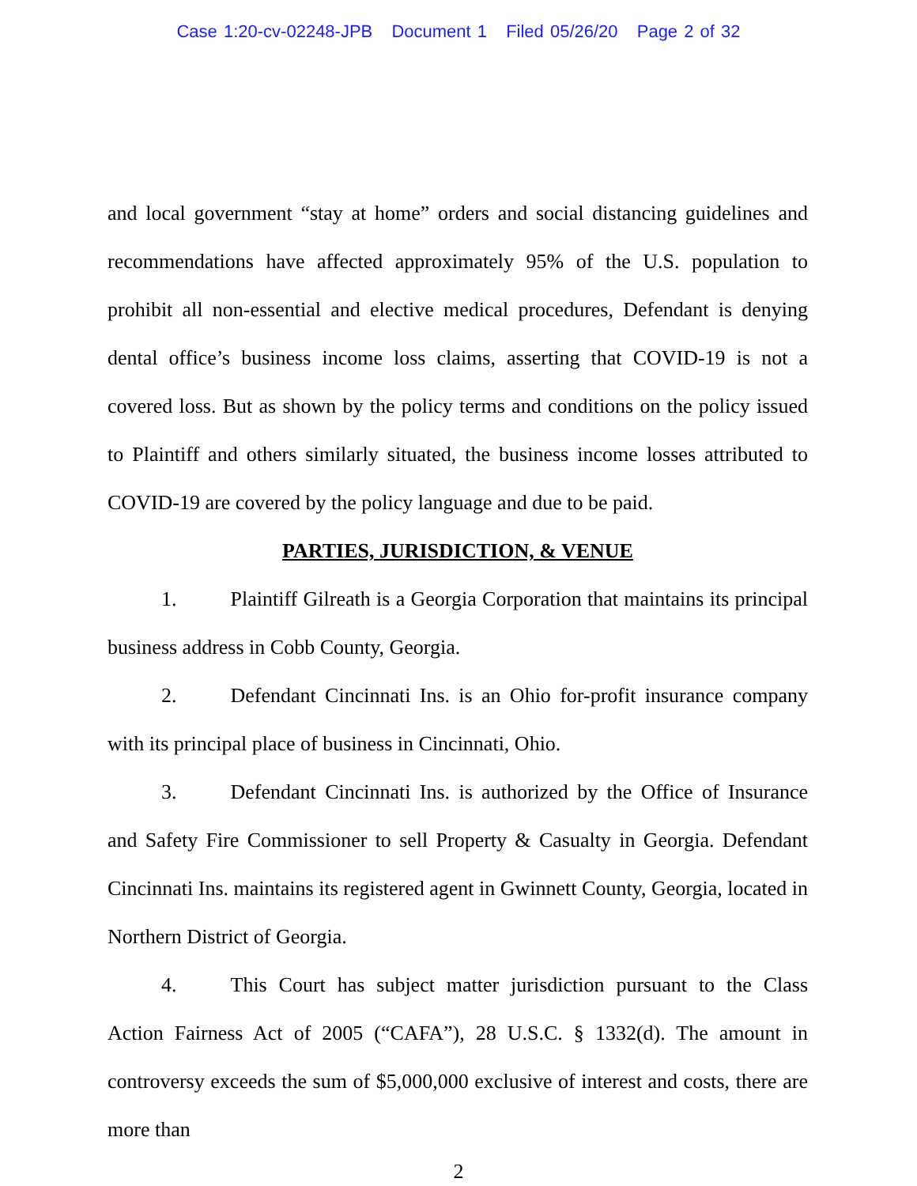Case 1:20-cv-02248-JPB Document 1 Filed 05/26/20 Page 2 of 32
and local government “stay at home” orders and social distancing guidelines and recommendations have affected approximately 95% of the U.S. population to prohibit all non-essential and elective medical procedures, Defendant is denying dental office’s business income loss claims, asserting that COVID-19 is not a covered loss. But as shown by the policy terms and conditions on the policy issued to Plaintiff and others similarly situated, the business income losses attributed to COVID-19 are covered by the policy language and due to be paid.
PARTIES, JURISDICTION, & VENUE
1. Plaintiff Gilreath is a Georgia Corporation that maintains its principal business address in Cobb County, Georgia.
2. Defendant Cincinnati Ins. is an Ohio for-profit insurance company with its principal place of business in Cincinnati, Ohio.
3. Defendant Cincinnati Ins. is authorized by the Office of Insurance and Safety Fire Commissioner to sell Property & Casualty in Georgia. Defendant Cincinnati Ins. maintains its registered agent in Gwinnett County, Georgia, located in Northern District of Georgia.
4. This Court has subject matter jurisdiction pursuant to the Class Action Fairness Act of 2005 (“CAFA”), 28 U.S.C. § 1332(d). The amount in controversy exceeds the sum of $5,000,000 exclusive of interest and costs, there are more than
2